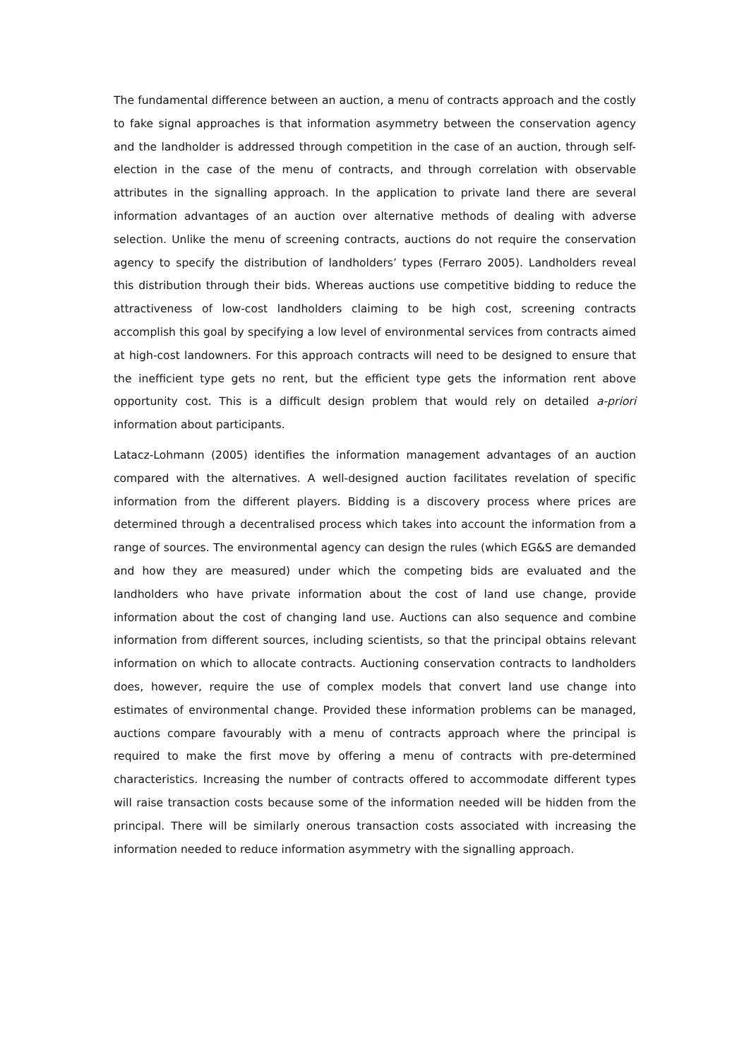The fundamental difference between an auction, a menu of contracts approach and the costly to fake signal approaches is that information asymmetry between the conservation agency and the landholder is addressed through competition in the case of an auction, through self-election in the case of the menu of contracts, and through correlation with observable attributes in the signalling approach. In the application to private land there are several information advantages of an auction over alternative methods of dealing with adverse selection. Unlike the menu of screening contracts, auctions do not require the conservation agency to specify the distribution of landholders’ types (Ferraro 2005). Landholders reveal this distribution through their bids. Whereas auctions use competitive bidding to reduce the attractiveness of low-cost landholders claiming to be high cost, screening contracts accomplish this goal by specifying a low level of environmental services from contracts aimed at high-cost landowners. For this approach contracts will need to be designed to ensure that the inefficient type gets no rent, but the efficient type gets the information rent above opportunity cost. This is a difficult design problem that would rely on detailed a-priori information about participants.
Latacz-Lohmann (2005) identifies the information management advantages of an auction compared with the alternatives. A well-designed auction facilitates revelation of specific information from the different players. Bidding is a discovery process where prices are determined through a decentralised process which takes into account the information from a range of sources. The environmental agency can design the rules (which EG&S are demanded and how they are measured) under which the competing bids are evaluated and the landholders who have private information about the cost of land use change, provide information about the cost of changing land use. Auctions can also sequence and combine information from different sources, including scientists, so that the principal obtains relevant information on which to allocate contracts. Auctioning conservation contracts to landholders does, however, require the use of complex models that convert land use change into estimates of environmental change. Provided these information problems can be managed, auctions compare favourably with a menu of contracts approach where the principal is required to make the first move by offering a menu of contracts with pre-determined characteristics. Increasing the number of contracts offered to accommodate different types will raise transaction costs because some of the information needed will be hidden from the principal. There will be similarly onerous transaction costs associated with increasing the information needed to reduce information asymmetry with the signalling approach.